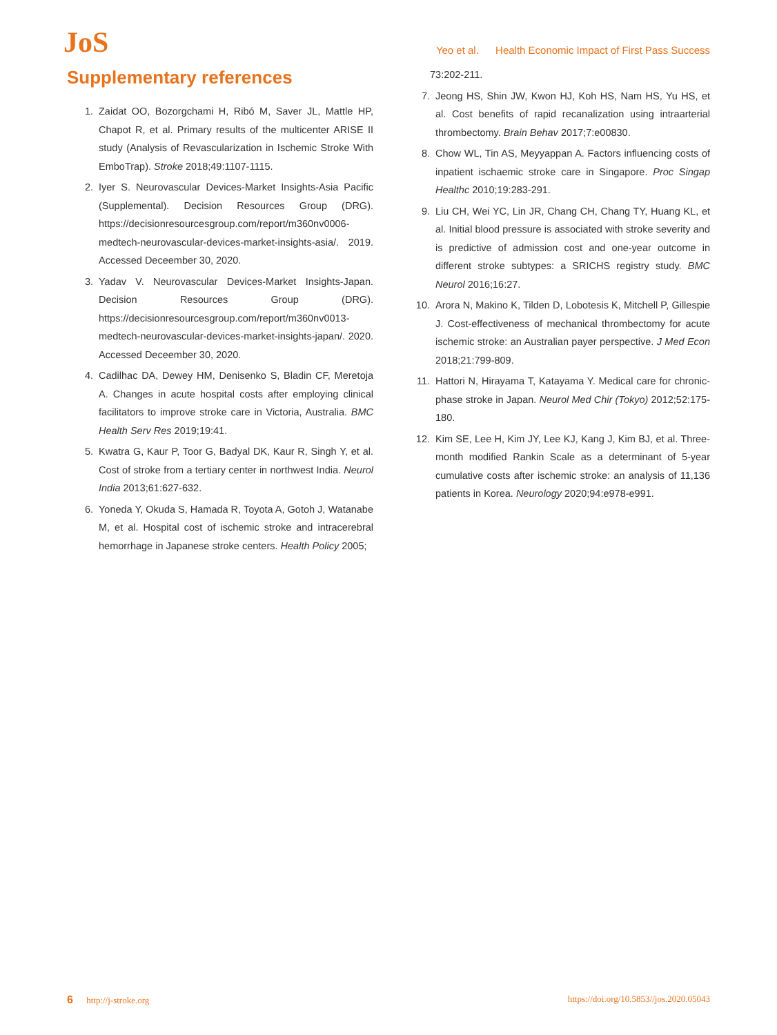JoS
Yeo et al. Health Economic Impact of First Pass Success
Supplementary references
1. Zaidat OO, Bozorgchami H, Ribó M, Saver JL, Mattle HP, Chapot R, et al. Primary results of the multicenter ARISE II study (Analysis of Revascularization in Ischemic Stroke With EmboTrap). Stroke 2018;49:1107-1115.
2. Iyer S. Neurovascular Devices-Market Insights-Asia Pacific (Supplemental). Decision Resources Group (DRG). https://decisionresourcesgroup.com/report/m360nv0006-medtech-neurovascular-devices-market-insights-asia/. 2019. Accessed Deceember 30, 2020.
3. Yadav V. Neurovascular Devices-Market Insights-Japan. Decision Resources Group (DRG). https://decisionresourcesgroup.com/report/m360nv0013-medtech-neurovascular-devices-market-insights-japan/. 2020. Accessed Deceember 30, 2020.
4. Cadilhac DA, Dewey HM, Denisenko S, Bladin CF, Meretoja A. Changes in acute hospital costs after employing clinical facilitators to improve stroke care in Victoria, Australia. BMC Health Serv Res 2019;19:41.
5. Kwatra G, Kaur P, Toor G, Badyal DK, Kaur R, Singh Y, et al. Cost of stroke from a tertiary center in northwest India. Neurol India 2013;61:627-632.
6. Yoneda Y, Okuda S, Hamada R, Toyota A, Gotoh J, Watanabe M, et al. Hospital cost of ischemic stroke and intracerebral hemorrhage in Japanese stroke centers. Health Policy 2005;
73:202-211.
7. Jeong HS, Shin JW, Kwon HJ, Koh HS, Nam HS, Yu HS, et al. Cost benefits of rapid recanalization using intraarterial thrombectomy. Brain Behav 2017;7:e00830.
8. Chow WL, Tin AS, Meyyappan A. Factors influencing costs of inpatient ischaemic stroke care in Singapore. Proc Singap Healthc 2010;19:283-291.
9. Liu CH, Wei YC, Lin JR, Chang CH, Chang TY, Huang KL, et al. Initial blood pressure is associated with stroke severity and is predictive of admission cost and one-year outcome in different stroke subtypes: a SRICHS registry study. BMC Neurol 2016;16:27.
10. Arora N, Makino K, Tilden D, Lobotesis K, Mitchell P, Gillespie J. Cost-effectiveness of mechanical thrombectomy for acute ischemic stroke: an Australian payer perspective. J Med Econ 2018;21:799-809.
11. Hattori N, Hirayama T, Katayama Y. Medical care for chronic-phase stroke in Japan. Neurol Med Chir (Tokyo) 2012;52:175-180.
12. Kim SE, Lee H, Kim JY, Lee KJ, Kang J, Kim BJ, et al. Three-month modified Rankin Scale as a determinant of 5-year cumulative costs after ischemic stroke: an analysis of 11,136 patients in Korea. Neurology 2020;94:e978-e991.
6 http://j-stroke.org https://doi.org/10.5853//jos.2020.05043